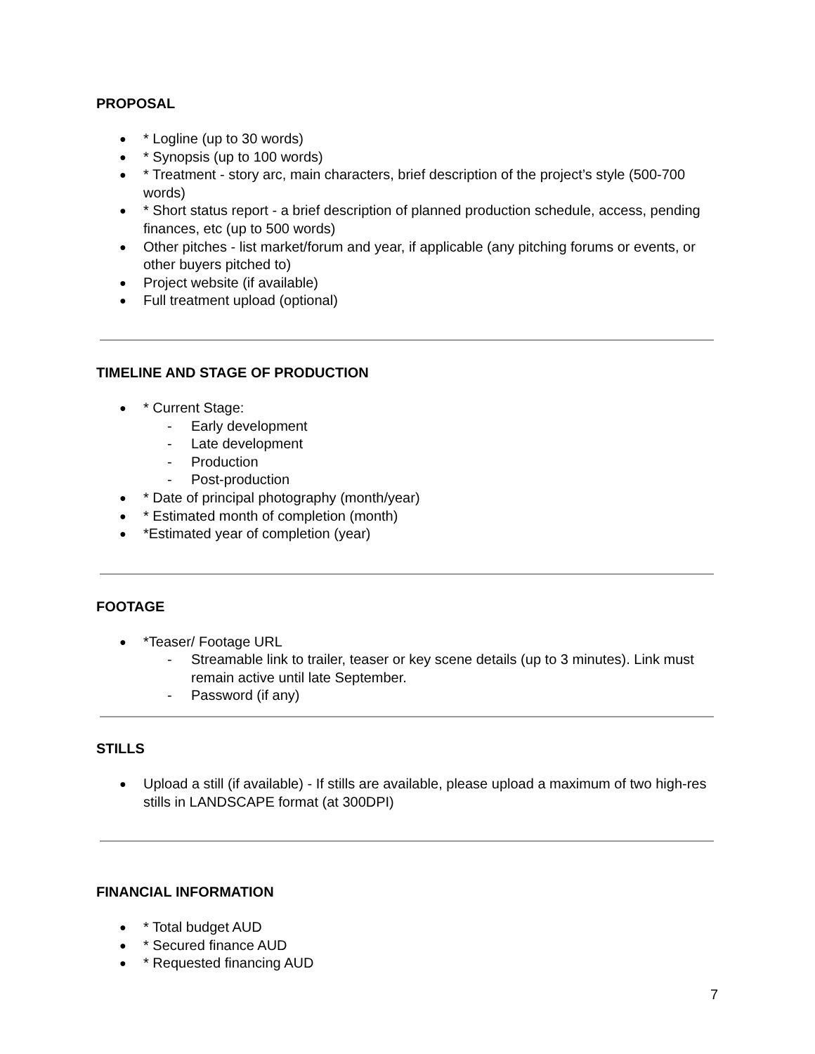PROPOSAL
* Logline (up to 30 words)
* Synopsis (up to 100 words)
* Treatment - story arc, main characters, brief description of the project’s style (500-700 words)
* Short status report - a brief description of planned production schedule, access, pending finances, etc (up to 500 words)
Other pitches - list market/forum and year, if applicable (any pitching forums or events, or other buyers pitched to)
Project website (if available)
Full treatment upload (optional)
TIMELINE AND STAGE OF PRODUCTION
* Current Stage:
- Early development
- Late development
- Production
- Post-production
* Date of principal photography (month/year)
* Estimated month of completion (month)
*Estimated year of completion (year)
FOOTAGE
*Teaser/ Footage URL
- Streamable link to trailer, teaser or key scene details (up to 3 minutes). Link must remain active until late September.
- Password (if any)
STILLS
Upload a still (if available) - If stills are available, please upload a maximum of two high-res stills in LANDSCAPE format (at 300DPI)
FINANCIAL INFORMATION
* Total budget AUD
* Secured finance AUD
* Requested financing AUD
7